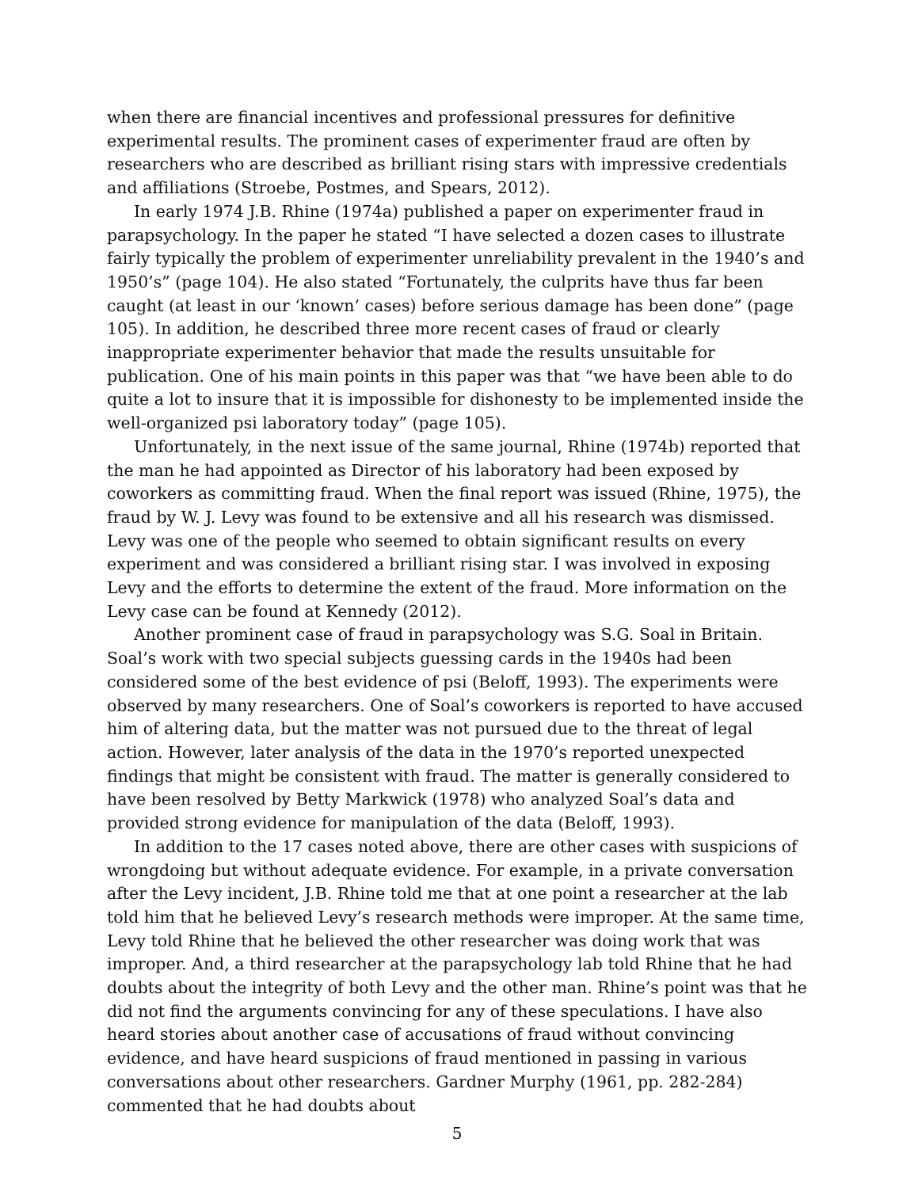when there are financial incentives and professional pressures for definitive experimental results. The prominent cases of experimenter fraud are often by researchers who are described as brilliant rising stars with impressive credentials and affiliations (Stroebe, Postmes, and Spears, 2012).
In early 1974 J.B. Rhine (1974a) published a paper on experimenter fraud in parapsychology. In the paper he stated “I have selected a dozen cases to illustrate fairly typically the problem of experimenter unreliability prevalent in the 1940’s and 1950’s” (page 104). He also stated “Fortunately, the culprits have thus far been caught (at least in our ‘known’ cases) before serious damage has been done” (page 105). In addition, he described three more recent cases of fraud or clearly inappropriate experimenter behavior that made the results unsuitable for publication. One of his main points in this paper was that “we have been able to do quite a lot to insure that it is impossible for dishonesty to be implemented inside the well-organized psi laboratory today” (page 105).
Unfortunately, in the next issue of the same journal, Rhine (1974b) reported that the man he had appointed as Director of his laboratory had been exposed by coworkers as committing fraud. When the final report was issued (Rhine, 1975), the fraud by W. J. Levy was found to be extensive and all his research was dismissed. Levy was one of the people who seemed to obtain significant results on every experiment and was considered a brilliant rising star. I was involved in exposing Levy and the efforts to determine the extent of the fraud. More information on the Levy case can be found at Kennedy (2012).
Another prominent case of fraud in parapsychology was S.G. Soal in Britain. Soal’s work with two special subjects guessing cards in the 1940s had been considered some of the best evidence of psi (Beloff, 1993). The experiments were observed by many researchers. One of Soal’s coworkers is reported to have accused him of altering data, but the matter was not pursued due to the threat of legal action. However, later analysis of the data in the 1970’s reported unexpected findings that might be consistent with fraud. The matter is generally considered to have been resolved by Betty Markwick (1978) who analyzed Soal’s data and provided strong evidence for manipulation of the data (Beloff, 1993).
In addition to the 17 cases noted above, there are other cases with suspicions of wrongdoing but without adequate evidence. For example, in a private conversation after the Levy incident, J.B. Rhine told me that at one point a researcher at the lab told him that he believed Levy’s research methods were improper. At the same time, Levy told Rhine that he believed the other researcher was doing work that was improper. And, a third researcher at the parapsychology lab told Rhine that he had doubts about the integrity of both Levy and the other man. Rhine’s point was that he did not find the arguments convincing for any of these speculations. I have also heard stories about another case of accusations of fraud without convincing evidence, and have heard suspicions of fraud mentioned in passing in various conversations about other researchers. Gardner Murphy (1961, pp. 282-284) commented that he had doubts about
5